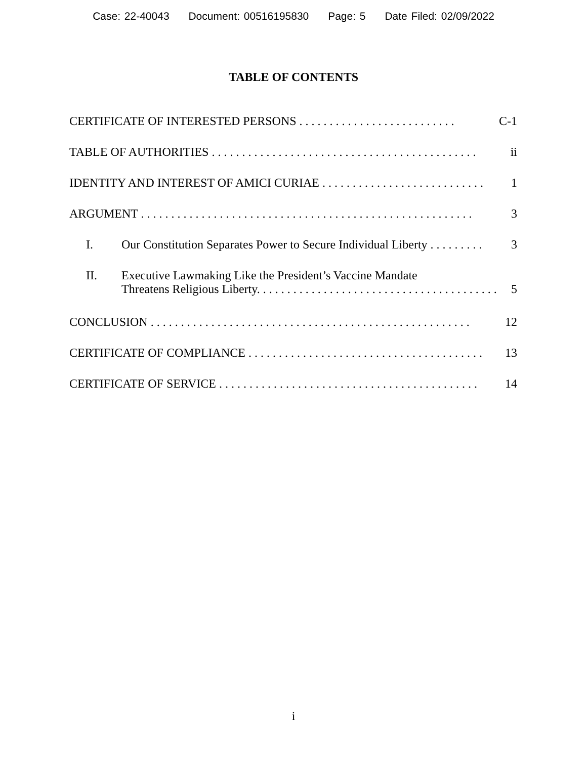Case: 22-40043 Document: 00516195830 Page: 5 Date Filed: 02/09/2022
TABLE OF CONTENTS
CERTIFICATE OF INTERESTED PERSONS . . . . . . . . . . . . . . . . . . . . . . . . . .
C-1
TABLE OF AUTHORITIES . . . . . . . . . . . . . . . . . . . . . . . . . . . . . . . . . . . . . . . . . . . .
ii
IDENTITY AND INTEREST OF AMICI CURIAE . . . . . . . . . . . . . . . . . . . . . . . . . . .
1
ARGUMENT . . . . . . . . . . . . . . . . . . . . . . . . . . . . . . . . . . . . . . . . . . . . . . . . . . . . . . .
3
I. Our Constitution Separates Power to Secure Individual Liberty . . . . . . . . .
3
II. Executive Lawmaking Like the President’s Vaccine Mandate
Threatens Religious Liberty. . . . . . . . . . . . . . . . . . . . . . . . . . . . . . . . . . . . . . . . 5
CONCLUSION . . . . . . . . . . . . . . . . . . . . . . . . . . . . . . . . . . . . . . . . . . . . . . . . . . . . .
12
CERTIFICATE OF COMPLIANCE . . . . . . . . . . . . . . . . . . . . . . . . . . . . . . . . . . . . . . .
13
CERTIFICATE OF SERVICE . . . . . . . . . . . . . . . . . . . . . . . . . . . . . . . . . . . . . . . . . . .
14
i